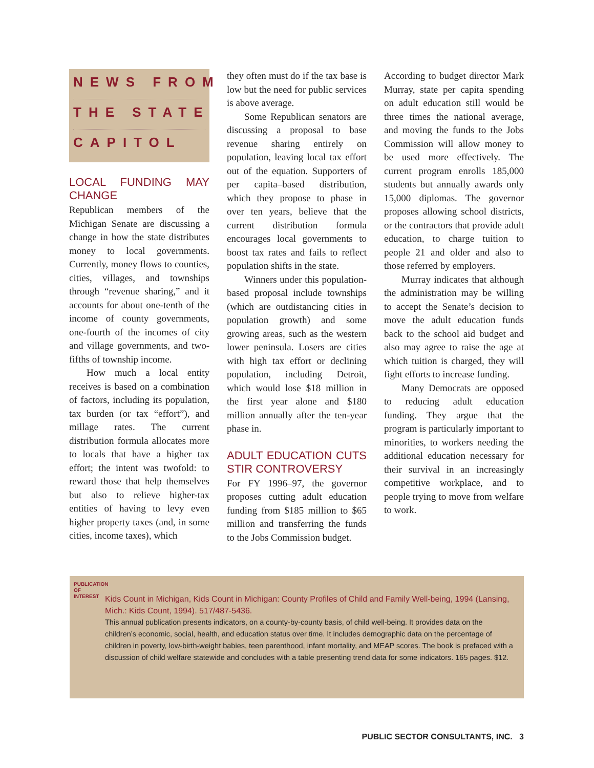NEWS FROM
THE STATE
CAPITOL
LOCAL FUNDING MAY CHANGE
Republican members of the Michigan Senate are discussing a change in how the state distributes money to local governments. Currently, money flows to counties, cities, villages, and townships through “revenue sharing,” and it accounts for about one-tenth of the income of county governments, one-fourth of the incomes of city and village governments, and two-fifths of township income.
How much a local entity receives is based on a combination of factors, including its population, tax burden (or tax “effort”), and millage rates. The current distribution formula allocates more to locals that have a higher tax effort; the intent was twofold: to reward those that help themselves but also to relieve higher-tax entities of having to levy even higher property taxes (and, in some cities, income taxes), which
they often must do if the tax base is low but the need for public services is above average.
Some Republican senators are discussing a proposal to base revenue sharing entirely on population, leaving local tax effort out of the equation. Supporters of per capita–based distribution, which they propose to phase in over ten years, believe that the current distribution formula encourages local governments to boost tax rates and fails to reflect population shifts in the state.
Winners under this population-based proposal include townships (which are outdistancing cities in population growth) and some growing areas, such as the western lower peninsula. Losers are cities with high tax effort or declining population, including Detroit, which would lose $18 million in the first year alone and $180 million annually after the ten-year phase in.
ADULT EDUCATION CUTS STIR CONTROVERSY
For FY 1996–97, the governor proposes cutting adult education funding from $185 million to $65 million and transferring the funds to the Jobs Commission budget.
According to budget director Mark Murray, state per capita spending on adult education still would be three times the national average, and moving the funds to the Jobs Commission will allow money to be used more effectively. The current program enrolls 185,000 students but annually awards only 15,000 diplomas. The governor proposes allowing school districts, or the contractors that provide adult education, to charge tuition to people 21 and older and also to those referred by employers.
Murray indicates that although the administration may be willing to accept the Senate’s decision to move the adult education funds back to the school aid budget and also may agree to raise the age at which tuition is charged, they will fight efforts to increase funding.
Many Democrats are opposed to reducing adult education funding. They argue that the program is particularly important to minorities, to workers needing the additional education necessary for their survival in an increasingly competitive workplace, and to people trying to move from welfare to work.
PUBLICATION OF INTEREST
Kids Count in Michigan, Kids Count in Michigan: County Profiles of Child and Family Well-being, 1994 (Lansing, Mich.: Kids Count, 1994). 517/487-5436.
This annual publication presents indicators, on a county-by-county basis, of child well-being. It provides data on the children’s economic, social, health, and education status over time. It includes demographic data on the percentage of children in poverty, low-birth-weight babies, teen parenthood, infant mortality, and MEAP scores. The book is prefaced with a discussion of child welfare statewide and concludes with a table presenting trend data for some indicators. 165 pages. $12.
PUBLIC SECTOR CONSULTANTS, INC. 3